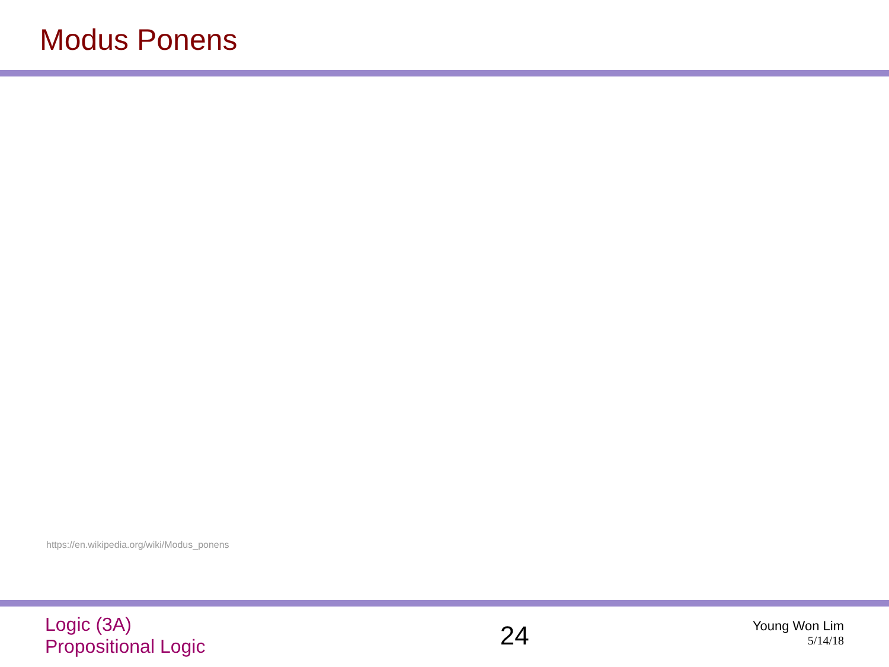Modus Ponens
https://en.wikipedia.org/wiki/Modus_ponens
Logic (3A)
Propositional Logic
24
Young Won Lim
5/14/18